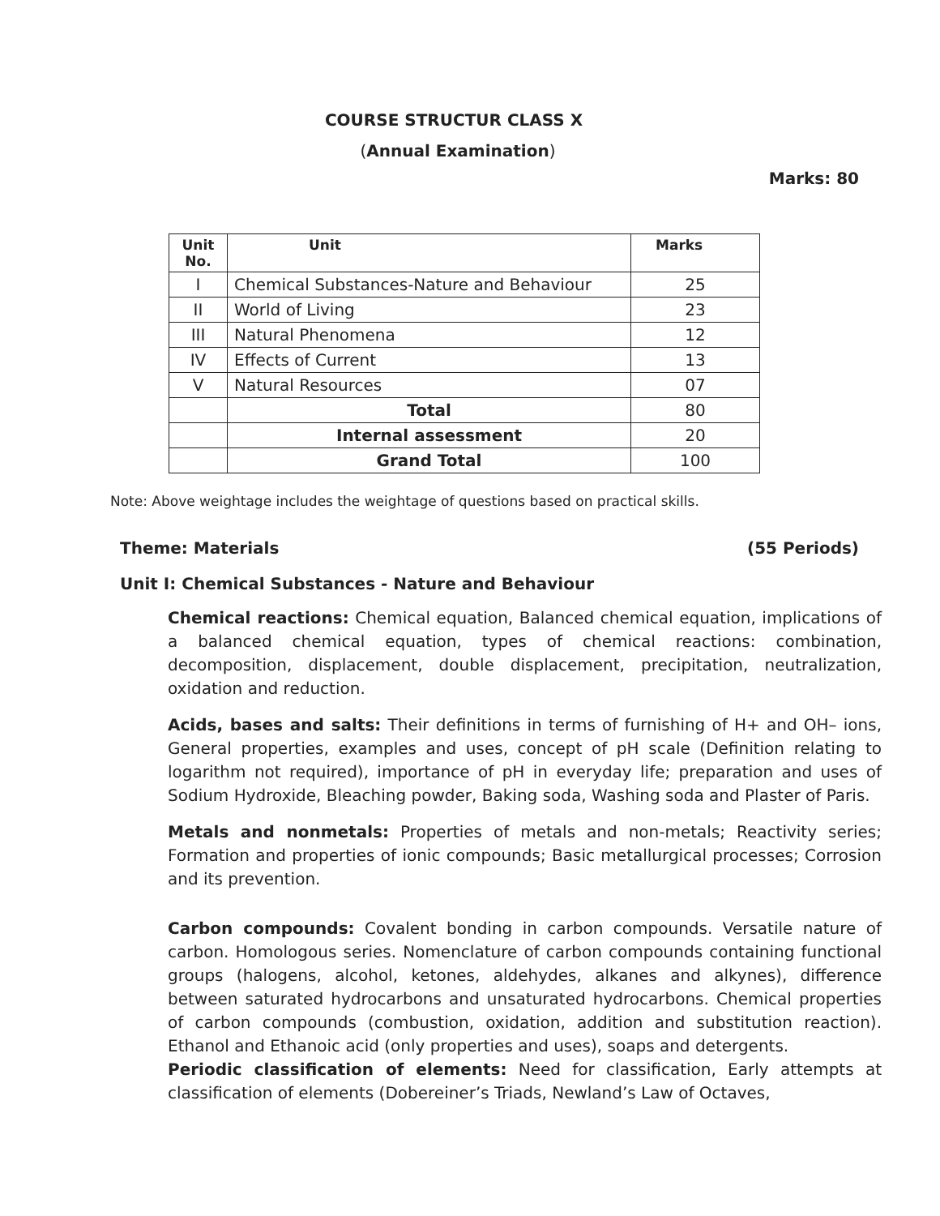COURSE STRUCTUR CLASS X
(Annual Examination)
Marks: 80
| Unit No. | Unit | Marks |
| --- | --- | --- |
| I | Chemical Substances-Nature and Behaviour | 25 |
| II | World of Living | 23 |
| III | Natural Phenomena | 12 |
| IV | Effects of Current | 13 |
| V | Natural Resources | 07 |
| | Total | 80 |
| | Internal assessment | 20 |
| | Grand Total | 100 |
Note: Above weightage includes the weightage of questions based on practical skills.
Theme: Materials (55 Periods)
Unit I: Chemical Substances - Nature and Behaviour
Chemical reactions: Chemical equation, Balanced chemical equation, implications of a balanced chemical equation, types of chemical reactions: combination, decomposition, displacement, double displacement, precipitation, neutralization, oxidation and reduction.
Acids, bases and salts: Their definitions in terms of furnishing of H+ and OH– ions, General properties, examples and uses, concept of pH scale (Definition relating to logarithm not required), importance of pH in everyday life; preparation and uses of Sodium Hydroxide, Bleaching powder, Baking soda, Washing soda and Plaster of Paris.
Metals and nonmetals: Properties of metals and non-metals; Reactivity series; Formation and properties of ionic compounds; Basic metallurgical processes; Corrosion and its prevention.
Carbon compounds: Covalent bonding in carbon compounds. Versatile nature of carbon. Homologous series. Nomenclature of carbon compounds containing functional groups (halogens, alcohol, ketones, aldehydes, alkanes and alkynes), difference between saturated hydrocarbons and unsaturated hydrocarbons. Chemical properties of carbon compounds (combustion, oxidation, addition and substitution reaction). Ethanol and Ethanoic acid (only properties and uses), soaps and detergents.
Periodic classification of elements: Need for classification, Early attempts at classification of elements (Dobereiner’s Triads, Newland’s Law of Octaves,